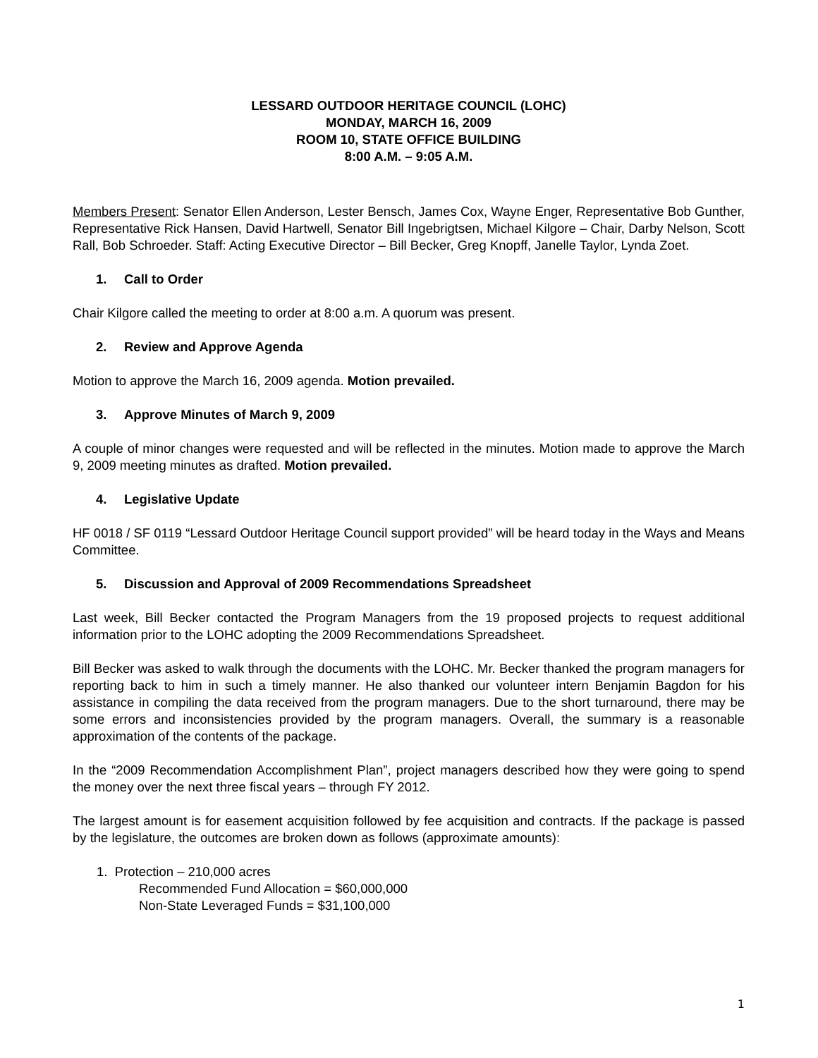LESSARD OUTDOOR HERITAGE COUNCIL (LOHC)
MONDAY, MARCH 16, 2009
ROOM 10, STATE OFFICE BUILDING
8:00 A.M. – 9:05 A.M.
Members Present: Senator Ellen Anderson, Lester Bensch, James Cox, Wayne Enger, Representative Bob Gunther, Representative Rick Hansen, David Hartwell, Senator Bill Ingebrigtsen, Michael Kilgore – Chair, Darby Nelson, Scott Rall, Bob Schroeder. Staff: Acting Executive Director – Bill Becker, Greg Knopff, Janelle Taylor, Lynda Zoet.
1. Call to Order
Chair Kilgore called the meeting to order at 8:00 a.m. A quorum was present.
2. Review and Approve Agenda
Motion to approve the March 16, 2009 agenda. Motion prevailed.
3. Approve Minutes of March 9, 2009
A couple of minor changes were requested and will be reflected in the minutes. Motion made to approve the March 9, 2009 meeting minutes as drafted. Motion prevailed.
4. Legislative Update
HF 0018 / SF 0119 “Lessard Outdoor Heritage Council support provided” will be heard today in the Ways and Means Committee.
5. Discussion and Approval of 2009 Recommendations Spreadsheet
Last week, Bill Becker contacted the Program Managers from the 19 proposed projects to request additional information prior to the LOHC adopting the 2009 Recommendations Spreadsheet.
Bill Becker was asked to walk through the documents with the LOHC. Mr. Becker thanked the program managers for reporting back to him in such a timely manner. He also thanked our volunteer intern Benjamin Bagdon for his assistance in compiling the data received from the program managers. Due to the short turnaround, there may be some errors and inconsistencies provided by the program managers. Overall, the summary is a reasonable approximation of the contents of the package.
In the “2009 Recommendation Accomplishment Plan”, project managers described how they were going to spend the money over the next three fiscal years – through FY 2012.
The largest amount is for easement acquisition followed by fee acquisition and contracts. If the package is passed by the legislature, the outcomes are broken down as follows (approximate amounts):
1. Protection – 210,000 acres
Recommended Fund Allocation = $60,000,000
Non-State Leveraged Funds = $31,100,000
1